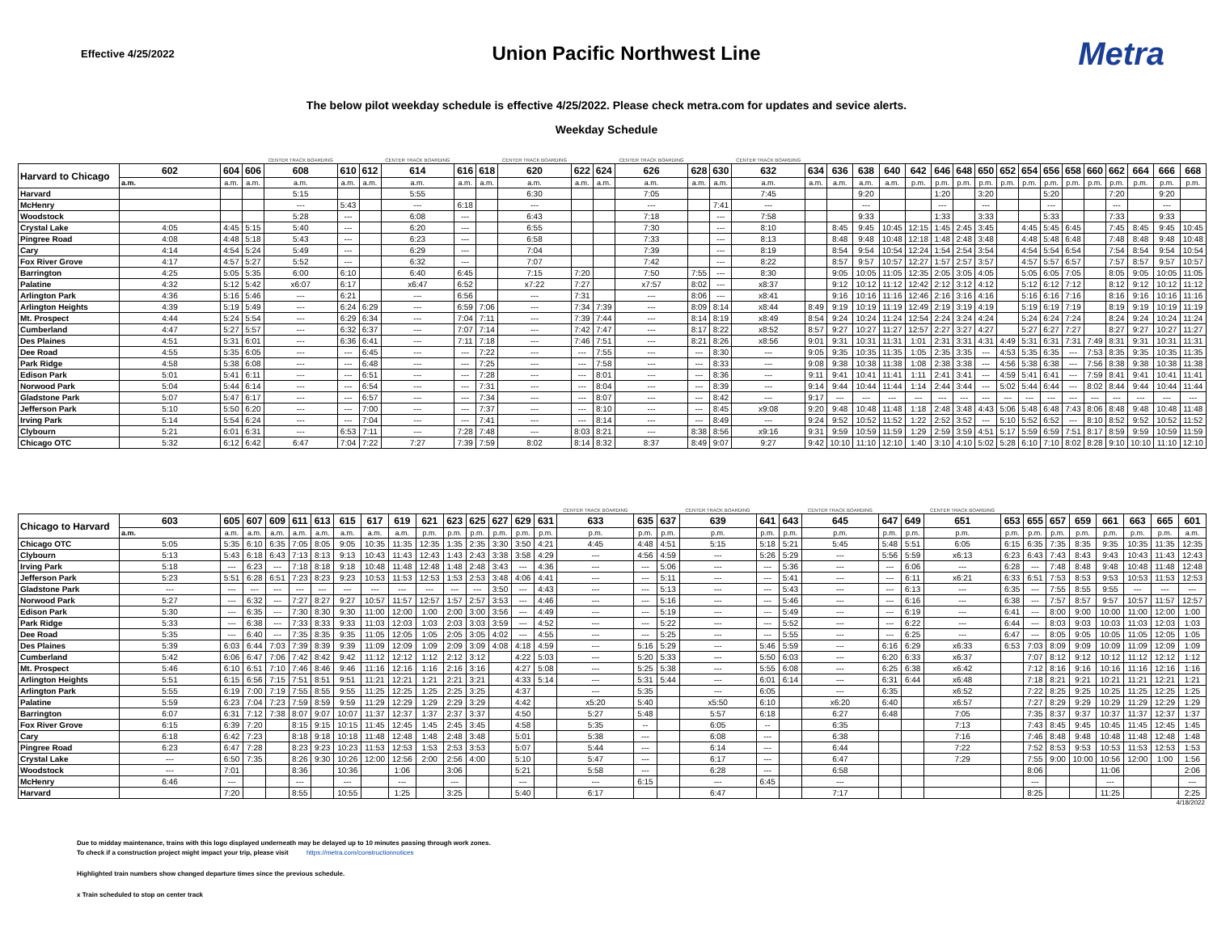Effective 4/25/2022 Union Pacific Northwest Line Metra
The below pilot weekday schedule is effective 4/25/2022. Please check metra.com for updates and sevice alerts.
Weekday Schedule
| | | | | CENTER TRACK BOARDING | | | CENTER TRACK BOARDING | | | CENTER TRACK BOARDING | | | CENTER TRACK BOARDING | | | CENTER TRACK BOARDING | | | | | | | | | | | | | | | | | |
| Harvard to Chicago | 602 | 604 | 606 | 608 | 610 | 612 | 614 | 616 | 618 | 620 | 622 | 624 | 626 | 628 | 630 | 632 | 634 | 636 | 638 | 640 | 642 | 646 | 648 | 650 | 652 | 654 | 656 | 658 | 660 | 662 | 664 | 666 | 668 |
| | a.m. | a.m. | a.m. | a.m. | a.m. | a.m. | a.m. | a.m. | a.m. | a.m. | a.m. | a.m. | a.m. | a.m. | a.m. | a.m. | a.m. | a.m. | a.m. | a.m. | p.m. | p.m. | p.m. | p.m. | p.m. | p.m. | p.m. | p.m. | p.m. | p.m. | p.m. | p.m. | p.m. |
| Harvard | | | | 5:15 | | | 5:55 | | | 6:30 | | | 7:05 | | | 7:45 | | | 9:20 | | | 1:20 | | 3:20 | | | 5:20 | | | 7:20 | | 9:20 | |
| McHenry | | | | --- | 5:43 | | --- | 6:18 | | --- | | | --- | | 7:41 | --- | | | --- | | | --- | | --- | | | --- | | | --- | | --- | |
| Woodstock | | | | 5:28 | --- | | 6:08 | --- | | 6:43 | | | 7:18 | | --- | 7:58 | | | 9:33 | | | 1:33 | | 3:33 | | | 5:33 | | | 7:33 | | 9:33 | |
| Crystal Lake | 4:05 | 4:45 | 5:15 | 5:40 | --- | | 6:20 | --- | | 6:55 | | | 7:30 | | --- | 8:10 | | 8:45 | 9:45 | 10:45 | 12:15 | 1:45 | 2:45 | 3:45 | | 4:45 | 5:45 | 6:45 | | 7:45 | 8:45 | 9:45 | 10:45 |
| Pingree Road | 4:08 | 4:48 | 5:18 | 5:43 | --- | | 6:23 | --- | | 6:58 | | | 7:33 | | --- | 8:13 | | 8:48 | 9:48 | 10:48 | 12:18 | 1:48 | 2:48 | 3:48 | | 4:48 | 5:48 | 6:48 | | 7:48 | 8:48 | 9:48 | 10:48 |
| Cary | 4:14 | 4:54 | 5:24 | 5:49 | --- | | 6:29 | --- | | 7:04 | | | 7:39 | | --- | 8:19 | | 8:54 | 9:54 | 10:54 | 12:24 | 1:54 | 2:54 | 3:54 | | 4:54 | 5:54 | 6:54 | | 7:54 | 8:54 | 9:54 | 10:54 |
| Fox River Grove | 4:17 | 4:57 | 5:27 | 5:52 | --- | | 6:32 | --- | | 7:07 | | | 7:42 | | --- | 8:22 | | 8:57 | 9:57 | 10:57 | 12:27 | 1:57 | 2:57 | 3:57 | | 4:57 | 5:57 | 6:57 | | 7:57 | 8:57 | 9:57 | 10:57 |
| Barrington | 4:25 | 5:05 | 5:35 | 6:00 | 6:10 | | 6:40 | 6:45 | | 7:15 | 7:20 | | 7:50 | 7:55 | --- | 8:30 | | 9:05 | 10:05 | 11:05 | 12:35 | 2:05 | 3:05 | 4:05 | | 5:05 | 6:05 | 7:05 | | 8:05 | 9:05 | 10:05 | 11:05 |
| Palatine | 4:32 | 5:12 | 5:42 | x6:07 | 6:17 | | x6:47 | 6:52 | | x7:22 | 7:27 | | x7:57 | 8:02 | --- | x8:37 | | 9:12 | 10:12 | 11:12 | 12:42 | 2:12 | 3:12 | 4:12 | | 5:12 | 6:12 | 7:12 | | 8:12 | 9:12 | 10:12 | 11:12 |
| Arlington Park | 4:36 | 5:16 | 5:46 | --- | 6:21 | | --- | 6:56 | | --- | 7:31 | | --- | 8:06 | --- | x8:41 | | 9:16 | 10:16 | 11:16 | 12:46 | 2:16 | 3:16 | 4:16 | | 5:16 | 6:16 | 7:16 | | 8:16 | 9:16 | 10:16 | 11:16 |
| Arlington Heights | 4:39 | 5:19 | 5:49 | --- | 6:24 | 6:29 | --- | 6:59 | 7:06 | --- | 7:34 | 7:39 | --- | 8:09 | 8:14 | x8:44 | 8:49 | 9:19 | 10:19 | 11:19 | 12:49 | 2:19 | 3:19 | 4:19 | | 5:19 | 6:19 | 7:19 | | 8:19 | 9:19 | 10:19 | 11:19 |
| Mt. Prospect | 4:44 | 5:24 | 5:54 | --- | 6:29 | 6:34 | --- | 7:04 | 7:11 | --- | 7:39 | 7:44 | --- | 8:14 | 8:19 | x8:49 | 8:54 | 9:24 | 10:24 | 11:24 | 12:54 | 2:24 | 3:24 | 4:24 | | 5:24 | 6:24 | 7:24 | | 8:24 | 9:24 | 10:24 | 11:24 |
| Cumberland | 4:47 | 5:27 | 5:57 | --- | 6:32 | 6:37 | --- | 7:07 | 7:14 | --- | 7:42 | 7:47 | --- | 8:17 | 8:22 | x8:52 | 8:57 | 9:27 | 10:27 | 11:27 | 12:57 | 2:27 | 3:27 | 4:27 | | 5:27 | 6:27 | 7:27 | | 8:27 | 9:27 | 10:27 | 11:27 |
| Des Plaines | 4:51 | 5:31 | 6:01 | --- | 6:36 | 6:41 | --- | 7:11 | 7:18 | --- | 7:46 | 7:51 | --- | 8:21 | 8:26 | x8:56 | 9:01 | 9:31 | 10:31 | 11:31 | 1:01 | 2:31 | 3:31 | 4:31 | 4:49 | 5:31 | 6:31 | 7:31 | 7:49 | 8:31 | 9:31 | 10:31 | 11:31 |
| Dee Road | 4:55 | 5:35 | 6:05 | --- | --- | 6:45 | --- | --- | 7:22 | --- | --- | 7:55 | --- | --- | 8:30 | --- | 9:05 | 9:35 | 10:35 | 11:35 | 1:05 | 2:35 | 3:35 | --- | 4:53 | 5:35 | 6:35 | --- | 7:53 | 8:35 | 9:35 | 10:35 | 11:35 |
| Park Ridge | 4:58 | 5:38 | 6:08 | --- | --- | 6:48 | --- | --- | 7:25 | --- | --- | 7:58 | --- | --- | 8:33 | --- | 9:08 | 9:38 | 10:38 | 11:38 | 1:08 | 2:38 | 3:38 | --- | 4:56 | 5:38 | 6:38 | --- | 7:56 | 8:38 | 9:38 | 10:38 | 11:38 |
| Edison Park | 5:01 | 5:41 | 6:11 | --- | --- | 6:51 | --- | --- | 7:28 | --- | --- | 8:01 | --- | --- | 8:36 | --- | 9:11 | 9:41 | 10:41 | 11:41 | 1:11 | 2:41 | 3:41 | --- | 4:59 | 5:41 | 6:41 | --- | 7:59 | 8:41 | 9:41 | 10:41 | 11:41 |
| Norwood Park | 5:04 | 5:44 | 6:14 | --- | --- | 6:54 | --- | --- | 7:31 | --- | --- | 8:04 | --- | --- | 8:39 | --- | 9:14 | 9:44 | 10:44 | 11:44 | 1:14 | 2:44 | 3:44 | --- | 5:02 | 5:44 | 6:44 | --- | 8:02 | 8:44 | 9:44 | 10:44 | 11:44 |
| Gladstone Park | 5:07 | 5:47 | 6:17 | --- | --- | 6:57 | --- | --- | 7:34 | --- | --- | 8:07 | --- | --- | 8:42 | --- | 9:17 | --- | --- | --- | --- | --- | --- | --- | --- | --- | --- | --- | --- | --- | --- | --- | --- |
| Jefferson Park | 5:10 | 5:50 | 6:20 | --- | --- | 7:00 | --- | --- | 7:37 | --- | --- | 8:10 | --- | --- | 8:45 | x9:08 | 9:20 | 9:48 | 10:48 | 11:48 | 1:18 | 2:48 | 3:48 | 4:43 | 5:06 | 5:48 | 6:48 | 7:43 | 8:06 | 8:48 | 9:48 | 10:48 | 11:48 |
| Irving Park | 5:14 | 5:54 | 6:24 | --- | --- | 7:04 | --- | --- | 7:41 | --- | --- | 8:14 | --- | --- | 8:49 | --- | 9:24 | 9:52 | 10:52 | 11:52 | 1:22 | 2:52 | 3:52 | --- | 5:10 | 5:52 | 6:52 | --- | 8:10 | 8:52 | 9:52 | 10:52 | 11:52 |
| Clybourn | 5:21 | 6:01 | 6:31 | --- | 6:53 | 7:11 | --- | 7:28 | 7:48 | --- | 8:03 | 8:21 | --- | 8:38 | 8:56 | x9:16 | 9:31 | 9:59 | 10:59 | 11:59 | 1:29 | 2:59 | 3:59 | 4:51 | 5:17 | 5:59 | 6:59 | 7:51 | 8:17 | 8:59 | 9:59 | 10:59 | 11:59 |
| Chicago OTC | 5:32 | 6:12 | 6:42 | 6:47 | 7:04 | 7:22 | 7:27 | 7:39 | 7:59 | 8:02 | 8:14 | 8:32 | 8:37 | 8:49 | 9:07 | 9:27 | 9:42 | 10:10 | 11:10 | 12:10 | 1:40 | 3:10 | 4:10 | 5:02 | 5:28 | 6:10 | 7:10 | 8:02 | 8:28 | 9:10 | 10:10 | 11:10 | 12:10 |
| | | | | | | | | | | | | | | | | CENTER TRACK BOARDING | | | CENTER TRACK BOARDING | | | CENTER TRACK BOARDING | | | CENTER TRACK BOARDING | | | | | | | | |
| Chicago to Harvard | 603 | 605 | 607 | 609 | 611 | 613 | 615 | 617 | 619 | 621 | 623 | 625 | 627 | 629 | 631 | 633 | 635 | 637 | 639 | 641 | 643 | 645 | 647 | 649 | 651 | 653 | 655 | 657 | 659 | 661 | 663 | 665 | 601 |
| | a.m. | a.m. | a.m. | a.m. | a.m. | a.m. | a.m. | a.m. | a.m. | p.m. | p.m. | p.m. | p.m. | p.m. | p.m. | p.m. | p.m. | p.m. | p.m. | p.m. | p.m. | p.m. | p.m. | p.m. | p.m. | p.m. | p.m. | p.m. | p.m. | p.m. | p.m. | p.m. | a.m. |
| Chicago OTC | 5:05 | 5:35 | 6:10 | 6:35 | 7:05 | 8:05 | 9:05 | 10:35 | 11:35 | 12:35 | 1:35 | 2:35 | 3:30 | 3:50 | 4:21 | 4:45 | 4:48 | 4:51 | 5:15 | 5:18 | 5:21 | 5:45 | 5:48 | 5:51 | 6:05 | 6:15 | 6:35 | 7:35 | 8:35 | 9:35 | 10:35 | 11:35 | 12:35 |
| Clybourn | 5:13 | 5:43 | 6:18 | 6:43 | 7:13 | 8:13 | 9:13 | 10:43 | 11:43 | 12:43 | 1:43 | 2:43 | 3:38 | 3:58 | 4:29 | --- | 4:56 | 4:59 | --- | 5:26 | 5:29 | --- | 5:56 | 5:59 | x6:13 | 6:23 | 6:43 | 7:43 | 8:43 | 9:43 | 10:43 | 11:43 | 12:43 |
| Irving Park | 5:18 | --- | 6:23 | --- | 7:18 | 8:18 | 9:18 | 10:48 | 11:48 | 12:48 | 1:48 | 2:48 | 3:43 | --- | 4:36 | --- | --- | 5:06 | --- | --- | 5:36 | --- | --- | 6:06 | --- | 6:28 | --- | 7:48 | 8:48 | 9:48 | 10:48 | 11:48 | 12:48 |
| Jefferson Park | 5:23 | 5:51 | 6:28 | 6:51 | 7:23 | 8:23 | 9:23 | 10:53 | 11:53 | 12:53 | 1:53 | 2:53 | 3:48 | 4:06 | 4:41 | --- | --- | 5:11 | --- | --- | 5:41 | --- | --- | 6:11 | x6:21 | 6:33 | 6:51 | 7:53 | 8:53 | 9:53 | 10:53 | 11:53 | 12:53 |
| Gladstone Park | --- | --- | --- | --- | --- | --- | --- | --- | --- | --- | --- | --- | 3:50 | --- | 4:43 | --- | --- | 5:13 | --- | --- | 5:43 | --- | --- | 6:13 | --- | 6:35 | --- | 7:55 | 8:55 | 9:55 | --- | --- | --- |
| Norwood Park | 5:27 | --- | 6:32 | --- | 7:27 | 8:27 | 9:27 | 10:57 | 11:57 | 12:57 | 1:57 | 2:57 | 3:53 | --- | 4:46 | --- | --- | 5:16 | --- | --- | 5:46 | --- | --- | 6:16 | --- | 6:38 | --- | 7:57 | 8:57 | 9:57 | 10:57 | 11:57 | 12:57 |
| Edison Park | 5:30 | --- | 6:35 | --- | 7:30 | 8:30 | 9:30 | 11:00 | 12:00 | 1:00 | 2:00 | 3:00 | 3:56 | --- | 4:49 | --- | --- | 5:19 | --- | --- | 5:49 | --- | --- | 6:19 | --- | 6:41 | --- | 8:00 | 9:00 | 10:00 | 11:00 | 12:00 | 1:00 |
| Park Ridge | 5:33 | --- | 6:38 | --- | 7:33 | 8:33 | 9:33 | 11:03 | 12:03 | 1:03 | 2:03 | 3:03 | 3:59 | --- | 4:52 | --- | --- | 5:22 | --- | --- | 5:52 | --- | --- | 6:22 | --- | 6:44 | --- | 8:03 | 9:03 | 10:03 | 11:03 | 12:03 | 1:03 |
| Dee Road | 5:35 | --- | 6:40 | --- | 7:35 | 8:35 | 9:35 | 11:05 | 12:05 | 1:05 | 2:05 | 3:05 | 4:02 | --- | 4:55 | --- | --- | 5:25 | --- | --- | 5:55 | --- | --- | 6:25 | --- | 6:47 | --- | 8:05 | 9:05 | 10:05 | 11:05 | 12:05 | 1:05 |
| Des Plaines | 5:39 | 6:03 | 6:44 | 7:03 | 7:39 | 8:39 | 9:39 | 11:09 | 12:09 | 1:09 | 2:09 | 3:09 | 4:08 | 4:18 | 4:59 | --- | 5:16 | 5:29 | --- | 5:46 | 5:59 | --- | 6:16 | 6:29 | x6:33 | 6:53 | 7:03 | 8:09 | 9:09 | 10:09 | 11:09 | 12:09 | 1:09 |
| Cumberland | 5:42 | 6:06 | 6:47 | 7:06 | 7:42 | 8:42 | 9:42 | 11:12 | 12:12 | 1:12 | 2:12 | 3:12 | | 4:22 | 5:03 | --- | 5:20 | 5:33 | --- | 5:50 | 6:03 | --- | 6:20 | 6:33 | x6:37 | | 7:07 | 8:12 | 9:12 | 10:12 | 11:12 | 12:12 | 1:12 |
| Mt. Prospect | 5:46 | 6:10 | 6:51 | 7:10 | 7:46 | 8:46 | 9:46 | 11:16 | 12:16 | 1:16 | 2:16 | 3:16 | | 4:27 | 5:08 | --- | 5:25 | 5:38 | --- | 5:55 | 6:08 | --- | 6:25 | 6:38 | x6:42 | | 7:12 | 8:16 | 9:16 | 10:16 | 11:16 | 12:16 | 1:16 |
| Arlington Heights | 5:51 | 6:15 | 6:56 | 7:15 | 7:51 | 8:51 | 9:51 | 11:21 | 12:21 | 1:21 | 2:21 | 3:21 | | 4:33 | 5:14 | --- | 5:31 | 5:44 | --- | 6:01 | 6:14 | --- | 6:31 | 6:44 | x6:48 | | 7:18 | 8:21 | 9:21 | 10:21 | 11:21 | 12:21 | 1:21 |
| Arlington Park | 5:55 | 6:19 | 7:00 | 7:19 | 7:55 | 8:55 | 9:55 | 11:25 | 12:25 | 1:25 | 2:25 | 3:25 | | 4:37 | | --- | 5:35 | | --- | 6:05 | | --- | 6:35 | | x6:52 | | 7:22 | 8:25 | 9:25 | 10:25 | 11:25 | 12:25 | 1:25 |
| Palatine | 5:59 | 6:23 | 7:04 | 7:23 | 7:59 | 8:59 | 9:59 | 11:29 | 12:29 | 1:29 | 2:29 | 3:29 | | 4:42 | | x5:20 | 5:40 | | x5:50 | 6:10 | | x6:20 | 6:40 | | x6:57 | | 7:27 | 8:29 | 9:29 | 10:29 | 11:29 | 12:29 | 1:29 |
| Barrington | 6:07 | 6:31 | 7:12 | 7:38 | 8:07 | 9:07 | 10:07 | 11:37 | 12:37 | 1:37 | 2:37 | 3:37 | | 4:50 | | 5:27 | 5:48 | | 5:57 | 6:18 | | 6:27 | 6:48 | | 7:05 | | 7:35 | 8:37 | 9:37 | 10:37 | 11:37 | 12:37 | 1:37 |
| Fox River Grove | 6:15 | 6:39 | 7:20 | | 8:15 | 9:15 | 10:15 | 11:45 | 12:45 | 1:45 | 2:45 | 3:45 | | 4:58 | | 5:35 | -- | | 6:05 | -- | | 6:35 | | | 7:13 | | 7:43 | 8:45 | 9:45 | 10:45 | 11:45 | 12:45 | 1:45 |
| Cary | 6:18 | 6:42 | 7:23 | | 8:18 | 9:18 | 10:18 | 11:48 | 12:48 | 1:48 | 2:48 | 3:48 | | 5:01 | | 5:38 | --- | | 6:08 | --- | | 6:38 | | | 7:16 | | 7:46 | 8:48 | 9:48 | 10:48 | 11:48 | 12:48 | 1:48 |
| Pingree Road | 6:23 | 6:47 | 7:28 | | 8:23 | 9:23 | 10:23 | 11:53 | 12:53 | 1:53 | 2:53 | 3:53 | | 5:07 | | 5:44 | --- | | 6:14 | --- | | 6:44 | | | 7:22 | | 7:52 | 8:53 | 9:53 | 10:53 | 11:53 | 12:53 | 1:53 |
| Crystal Lake | --- | 6:50 | 7:35 | | 8:26 | 9:30 | 10:26 | 12:00 | 12:56 | 2:00 | 2:56 | 4:00 | | 5:10 | | 5:47 | --- | | 6:17 | --- | | 6:47 | | | 7:29 | | 7:55 | 9:00 | 10:00 | 10:56 | 12:00 | 1:00 | 1:56 |
| Woodstock | --- | 7:01 | | | 8:36 | | 10:36 | | 1:06 | | 3:06 | | | 5:21 | | 5:58 | --- | | 6:28 | --- | | 6:58 | | | | | 8:06 | | | 11:06 | | | 2:06 |
| McHenry | 6:46 | --- | | | --- | | --- | | --- | | --- | | | --- | | --- | 6:15 | | --- | 6:45 | | --- | | | | | --- | | | --- | | | --- |
| Harvard | | 7:20 | | | 8:55 | | 10:55 | | 1:25 | | 3:25 | | | 5:40 | | 6:17 | | | 6:47 | | | 7:17 | | | | | 8:25 | | | 11:25 | | | 2:25 |
4/18/2022
Due to midday maintenance, trains with this logo displayed underneath may be delayed up to 10 minutes passing through work zones.
To check if a construction project might impact your trip, please visit https://metra.com/constructionnotices
Highlighted train numbers show changed departure times since the previous schedule.
x Train scheduled to stop on center track